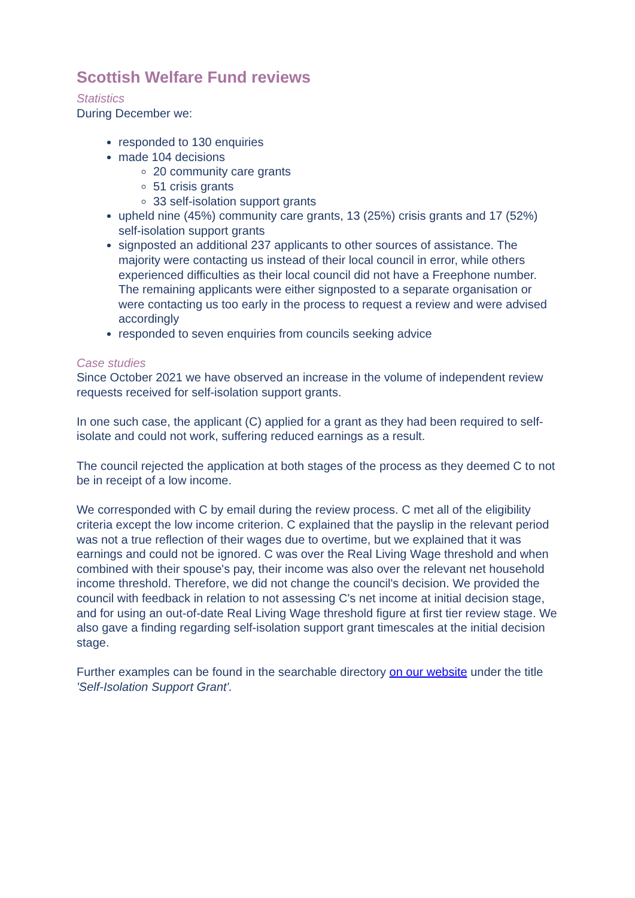Scottish Welfare Fund reviews
Statistics
During December we:
responded to 130 enquiries
made 104 decisions
20 community care grants
51 crisis grants
33 self-isolation support grants
upheld nine (45%) community care grants, 13 (25%) crisis grants and 17 (52%) self-isolation support grants
signposted an additional 237 applicants to other sources of assistance. The majority were contacting us instead of their local council in error, while others experienced difficulties as their local council did not have a Freephone number. The remaining applicants were either signposted to a separate organisation or were contacting us too early in the process to request a review and were advised accordingly
responded to seven enquiries from councils seeking advice
Case studies
Since October 2021 we have observed an increase in the volume of independent review requests received for self-isolation support grants.
In one such case, the applicant (C) applied for a grant as they had been required to self-isolate and could not work, suffering reduced earnings as a result.
The council rejected the application at both stages of the process as they deemed C to not be in receipt of a low income.
We corresponded with C by email during the review process. C met all of the eligibility criteria except the low income criterion. C explained that the payslip in the relevant period was not a true reflection of their wages due to overtime, but we explained that it was earnings and could not be ignored. C was over the Real Living Wage threshold and when combined with their spouse's pay, their income was also over the relevant net household income threshold. Therefore, we did not change the council's decision. We provided the council with feedback in relation to not assessing C's net income at initial decision stage, and for using an out-of-date Real Living Wage threshold figure at first tier review stage. We also gave a finding regarding self-isolation support grant timescales at the initial decision stage.
Further examples can be found in the searchable directory on our website under the title 'Self-Isolation Support Grant'.